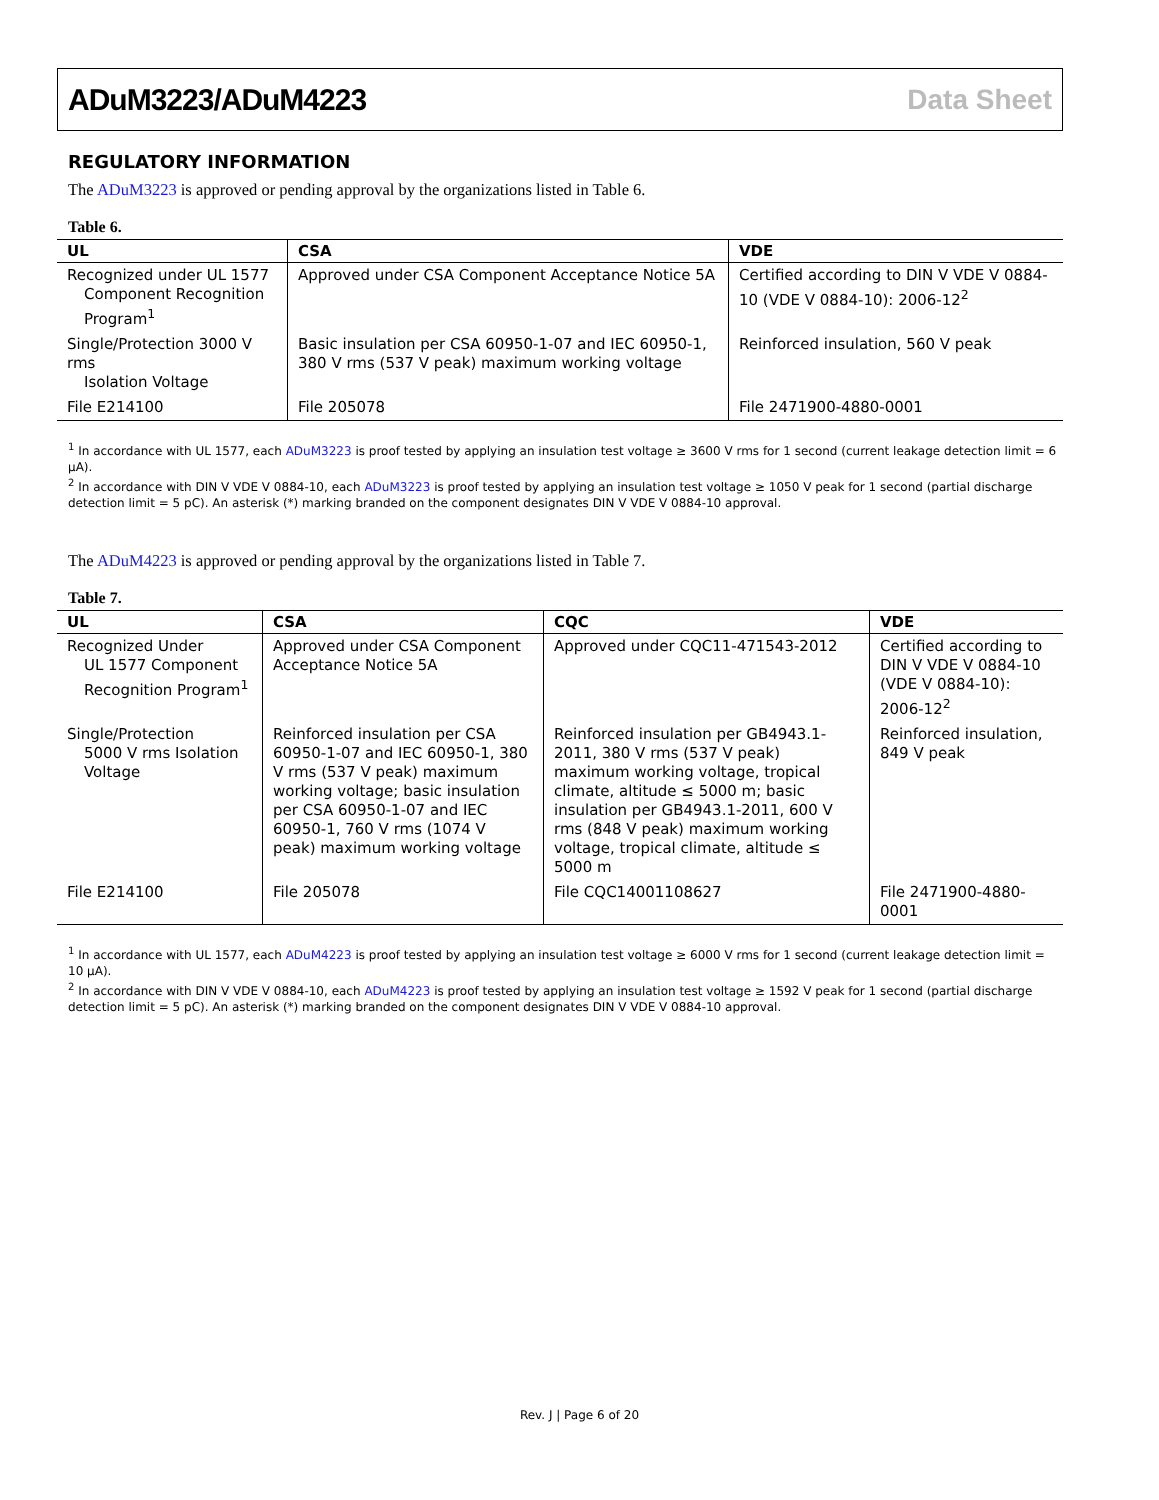ADuM3223/ADuM4223 Data Sheet
REGULATORY INFORMATION
The ADuM3223 is approved or pending approval by the organizations listed in Table 6.
Table 6.
| UL | CSA | VDE |
| --- | --- | --- |
| Recognized under UL 1577 Component Recognition Program<sup>1</sup> | Approved under CSA Component Acceptance Notice 5A | Certified according to DIN V VDE V 0884-10 (VDE V 0884-10): 2006-12<sup>2</sup> |
| Single/Protection 3000 V rms Isolation Voltage | Basic insulation per CSA 60950-1-07 and IEC 60950-1, 380 V rms (537 V peak) maximum working voltage | Reinforced insulation, 560 V peak |
| File E214100 | File 205078 | File 2471900-4880-0001 |
<sup>1</sup> In accordance with UL 1577, each ADuM3223 is proof tested by applying an insulation test voltage ≥ 3600 V rms for 1 second (current leakage detection limit = 6 μA).
<sup>2</sup> In accordance with DIN V VDE V 0884-10, each ADuM3223 is proof tested by applying an insulation test voltage ≥ 1050 V peak for 1 second (partial discharge detection limit = 5 pC). An asterisk (*) marking branded on the component designates DIN V VDE V 0884-10 approval.
The ADuM4223 is approved or pending approval by the organizations listed in Table 7.
Table 7.
| UL | CSA | CQC | VDE |
| --- | --- | --- | --- |
| Recognized Under UL 1577 Component Recognition Program<sup>1</sup> | Approved under CSA Component Acceptance Notice 5A | Approved under CQC11-471543-2012 | Certified according to DIN V VDE V 0884-10 (VDE V 0884-10): 2006-12<sup>2</sup> |
| Single/Protection 5000 V rms Isolation Voltage | Reinforced insulation per CSA 60950-1-07 and IEC 60950-1, 380 V rms (537 V peak) maximum working voltage; basic insulation per CSA 60950-1-07 and IEC 60950-1, 760 V rms (1074 V peak) maximum working voltage | Reinforced insulation per GB4943.1-2011, 380 V rms (537 V peak) maximum working voltage, tropical climate, altitude ≤ 5000 m; basic insulation per GB4943.1-2011, 600 V rms (848 V peak) maximum working voltage, tropical climate, altitude ≤ 5000 m | Reinforced insulation, 849 V peak |
| File E214100 | File 205078 | File CQC14001108627 | File 2471900-4880-0001 |
<sup>1</sup> In accordance with UL 1577, each ADuM4223 is proof tested by applying an insulation test voltage ≥ 6000 V rms for 1 second (current leakage detection limit = 10 μA).
<sup>2</sup> In accordance with DIN V VDE V 0884-10, each ADuM4223 is proof tested by applying an insulation test voltage ≥ 1592 V peak for 1 second (partial discharge detection limit = 5 pC). An asterisk (*) marking branded on the component designates DIN V VDE V 0884-10 approval.
Rev. J | Page 6 of 20